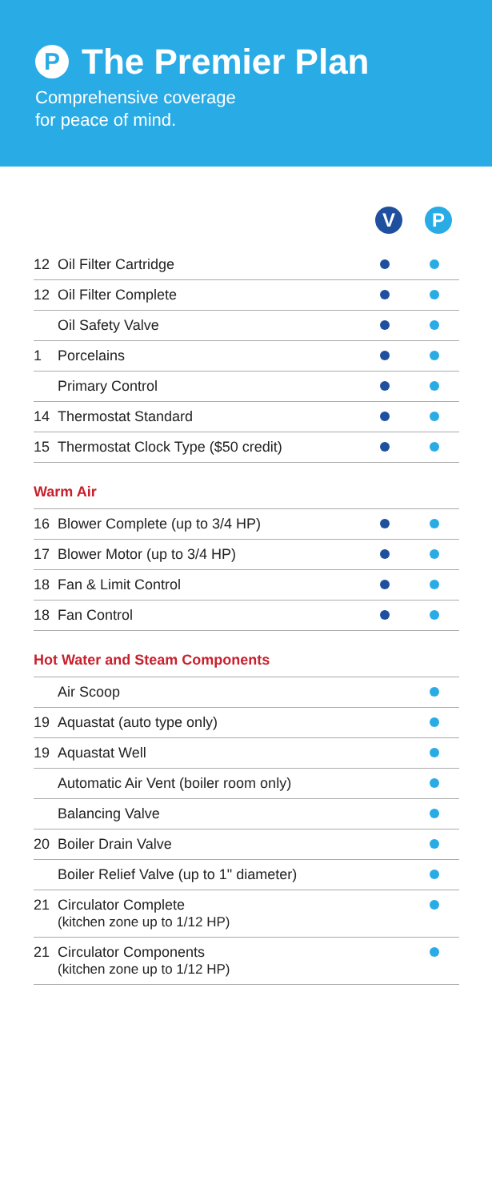P The Premier Plan
Comprehensive coverage
for peace of mind.
V P
| 12 | Oil Filter Cartridge | | |
| 12 | Oil Filter Complete | | |
| | Oil Safety Valve | | |
| 1 | Porcelains | | |
| | Primary Control | | |
| 14 | Thermostat Standard | | |
| 15 | Thermostat Clock Type ($50 credit) | | |
Warm Air
| 16 | Blower Complete (up to 3/4 HP) | | |
| 17 | Blower Motor (up to 3/4 HP) | | |
| 18 | Fan & Limit Control | | |
| 18 | Fan Control | | |
Hot Water and Steam Components
| | Air Scoop | | |
| 19 | Aquastat (auto type only) | | |
| 19 | Aquastat Well | | |
| | Automatic Air Vent (boiler room only) | | |
| | Balancing Valve | | |
| 20 | Boiler Drain Valve | | |
| | Boiler Relief Valve (up to 1" diameter) | | |
| 21 | Circulator Complete (kitchen zone up to 1/12 HP) | | |
| 21 | Circulator Components (kitchen zone up to 1/12 HP) | | |